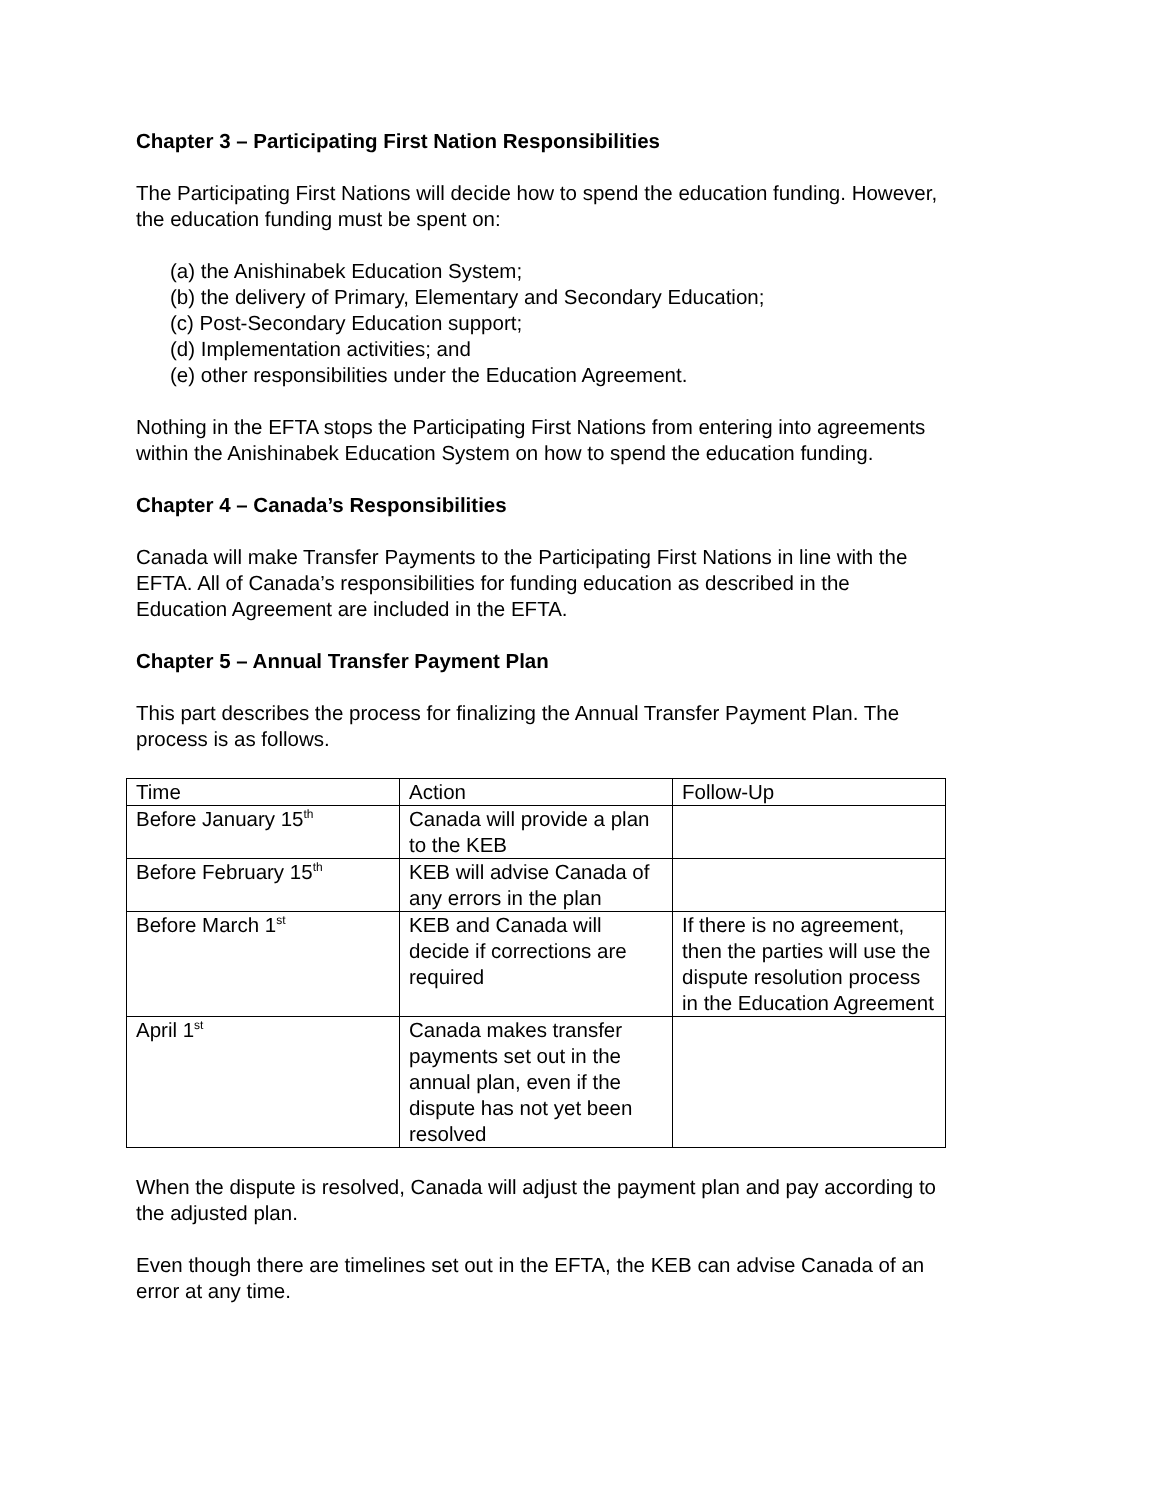Chapter 3 – Participating First Nation Responsibilities
The Participating First Nations will decide how to spend the education funding. However, the education funding must be spent on:
(a) the Anishinabek Education System;
(b) the delivery of Primary, Elementary and Secondary Education;
(c) Post-Secondary Education support;
(d) Implementation activities; and
(e) other responsibilities under the Education Agreement.
Nothing in the EFTA stops the Participating First Nations from entering into agreements within the Anishinabek Education System on how to spend the education funding.
Chapter 4 – Canada’s Responsibilities
Canada will make Transfer Payments to the Participating First Nations in line with the EFTA. All of Canada’s responsibilities for funding education as described in the Education Agreement are included in the EFTA.
Chapter 5 – Annual Transfer Payment Plan
This part describes the process for finalizing the Annual Transfer Payment Plan. The process is as follows.
| Time | Action | Follow-Up |
| Before January 15<sup>th</sup> | Canada will provide a plan to the KEB | |
| Before February 15<sup>th</sup> | KEB will advise Canada of any errors in the plan | |
| Before March 1<sup>st</sup> | KEB and Canada will decide if corrections are required | If there is no agreement, then the parties will use the dispute resolution process in the Education Agreement |
| April 1<sup>st</sup> | Canada makes transfer payments set out in the annual plan, even if the dispute has not yet been resolved | |
When the dispute is resolved, Canada will adjust the payment plan and pay according to the adjusted plan.
Even though there are timelines set out in the EFTA, the KEB can advise Canada of an error at any time.